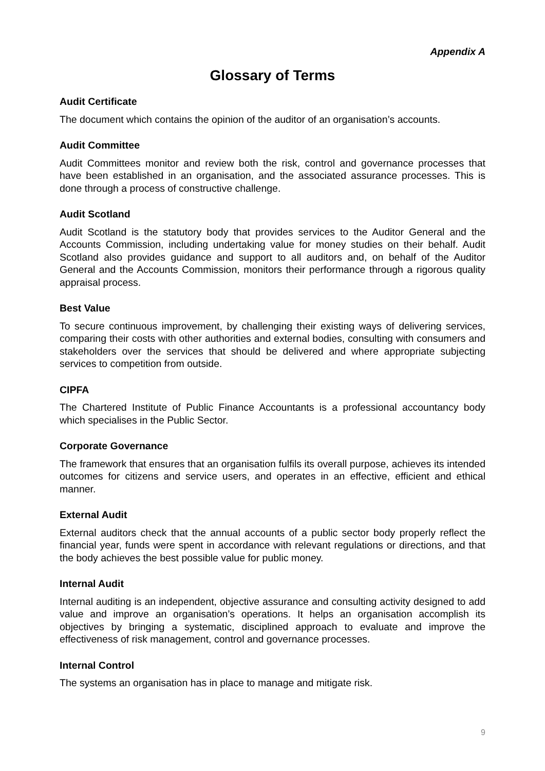Appendix A
Glossary of Terms
Audit Certificate
The document which contains the opinion of the auditor of an organisation’s accounts.
Audit Committee
Audit Committees monitor and review both the risk, control and governance processes that have been established in an organisation, and the associated assurance processes. This is done through a process of constructive challenge.
Audit Scotland
Audit Scotland is the statutory body that provides services to the Auditor General and the Accounts Commission, including undertaking value for money studies on their behalf. Audit Scotland also provides guidance and support to all auditors and, on behalf of the Auditor General and the Accounts Commission, monitors their performance through a rigorous quality appraisal process.
Best Value
To secure continuous improvement, by challenging their existing ways of delivering services, comparing their costs with other authorities and external bodies, consulting with consumers and stakeholders over the services that should be delivered and where appropriate subjecting services to competition from outside.
CIPFA
The Chartered Institute of Public Finance Accountants is a professional accountancy body which specialises in the Public Sector.
Corporate Governance
The framework that ensures that an organisation fulfils its overall purpose, achieves its intended outcomes for citizens and service users, and operates in an effective, efficient and ethical manner.
External Audit
External auditors check that the annual accounts of a public sector body properly reflect the financial year, funds were spent in accordance with relevant regulations or directions, and that the body achieves the best possible value for public money.
Internal Audit
Internal auditing is an independent, objective assurance and consulting activity designed to add value and improve an organisation’s operations. It helps an organisation accomplish its objectives by bringing a systematic, disciplined approach to evaluate and improve the effectiveness of risk management, control and governance processes.
Internal Control
The systems an organisation has in place to manage and mitigate risk.
9